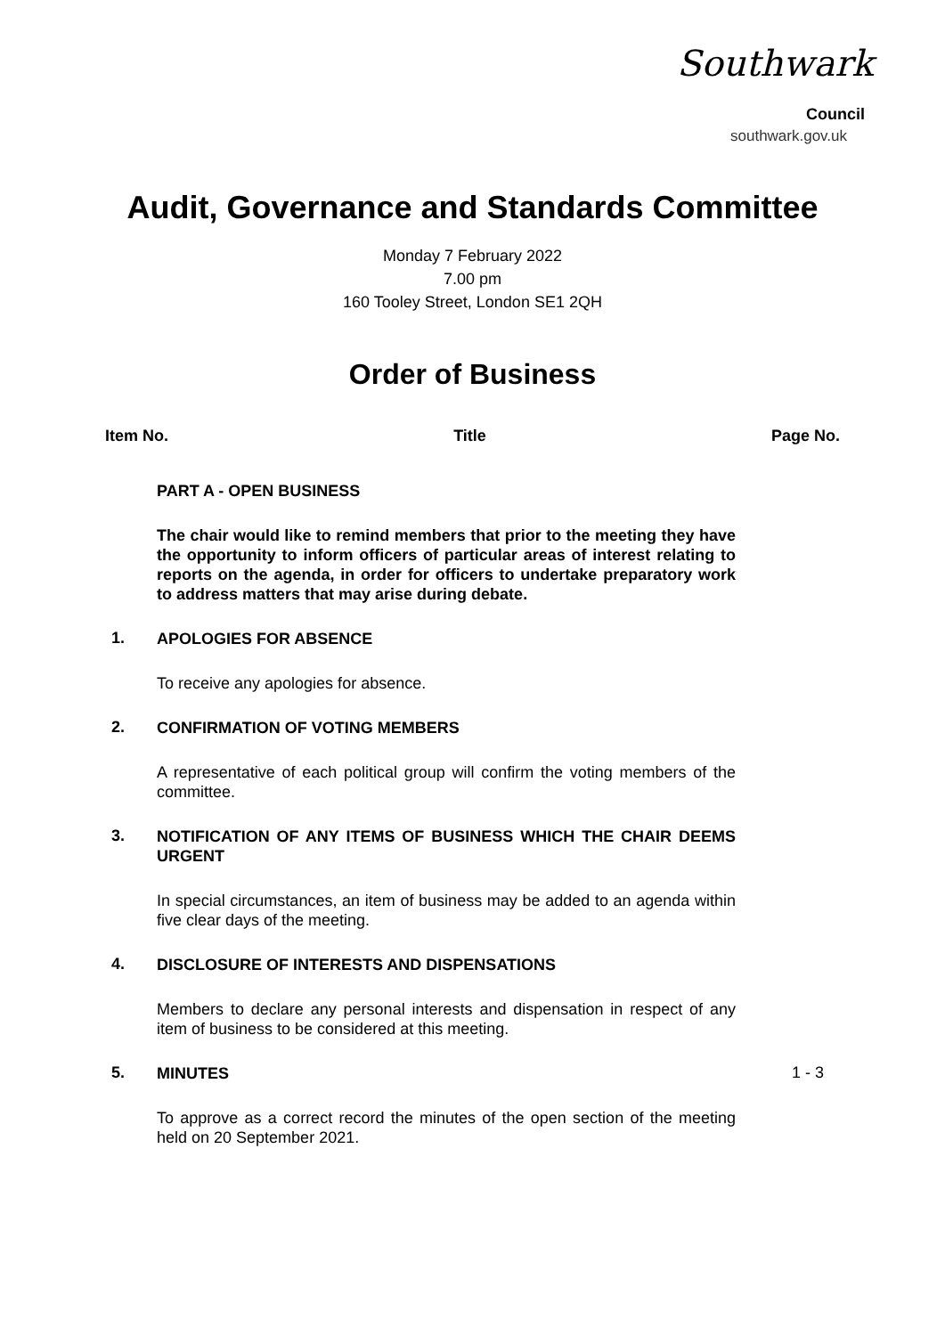Southwark
Council
southwark.gov.uk
Audit, Governance and Standards Committee
Monday 7 February 2022
7.00 pm
160 Tooley Street, London SE1 2QH
Order of Business
Item No. Title Page No.
PART A - OPEN BUSINESS
The chair would like to remind members that prior to the meeting they have the opportunity to inform officers of particular areas of interest relating to reports on the agenda, in order for officers to undertake preparatory work to address matters that may arise during debate.
1.
APOLOGIES FOR ABSENCE
To receive any apologies for absence.
2.
CONFIRMATION OF VOTING MEMBERS
A representative of each political group will confirm the voting members of the committee.
3.
NOTIFICATION OF ANY ITEMS OF BUSINESS WHICH THE CHAIR DEEMS URGENT
In special circumstances, an item of business may be added to an agenda within five clear days of the meeting.
4.
DISCLOSURE OF INTERESTS AND DISPENSATIONS
Members to declare any personal interests and dispensation in respect of any item of business to be considered at this meeting.
5.
MINUTES
To approve as a correct record the minutes of the open section of the meeting held on 20 September 2021.
1 - 3